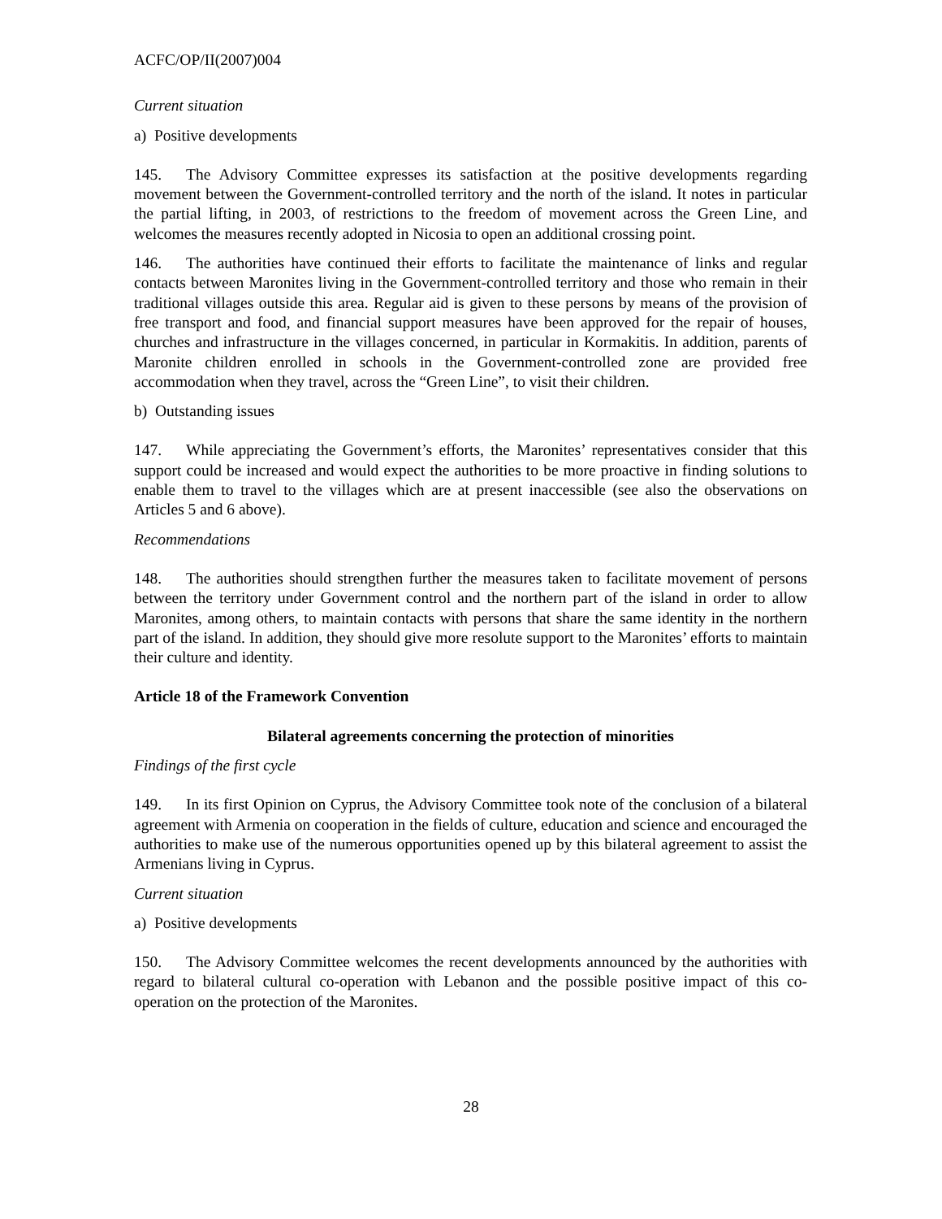ACFC/OP/II(2007)004
Current situation
a) Positive developments
145. The Advisory Committee expresses its satisfaction at the positive developments regarding movement between the Government-controlled territory and the north of the island. It notes in particular the partial lifting, in 2003, of restrictions to the freedom of movement across the Green Line, and welcomes the measures recently adopted in Nicosia to open an additional crossing point.
146. The authorities have continued their efforts to facilitate the maintenance of links and regular contacts between Maronites living in the Government-controlled territory and those who remain in their traditional villages outside this area. Regular aid is given to these persons by means of the provision of free transport and food, and financial support measures have been approved for the repair of houses, churches and infrastructure in the villages concerned, in particular in Kormakitis. In addition, parents of Maronite children enrolled in schools in the Government-controlled zone are provided free accommodation when they travel, across the “Green Line”, to visit their children.
b) Outstanding issues
147. While appreciating the Government’s efforts, the Maronites’ representatives consider that this support could be increased and would expect the authorities to be more proactive in finding solutions to enable them to travel to the villages which are at present inaccessible (see also the observations on Articles 5 and 6 above).
Recommendations
148. The authorities should strengthen further the measures taken to facilitate movement of persons between the territory under Government control and the northern part of the island in order to allow Maronites, among others, to maintain contacts with persons that share the same identity in the northern part of the island. In addition, they should give more resolute support to the Maronites’ efforts to maintain their culture and identity.
Article 18 of the Framework Convention
Bilateral agreements concerning the protection of minorities
Findings of the first cycle
149. In its first Opinion on Cyprus, the Advisory Committee took note of the conclusion of a bilateral agreement with Armenia on cooperation in the fields of culture, education and science and encouraged the authorities to make use of the numerous opportunities opened up by this bilateral agreement to assist the Armenians living in Cyprus.
Current situation
a) Positive developments
150. The Advisory Committee welcomes the recent developments announced by the authorities with regard to bilateral cultural co-operation with Lebanon and the possible positive impact of this co-operation on the protection of the Maronites.
28